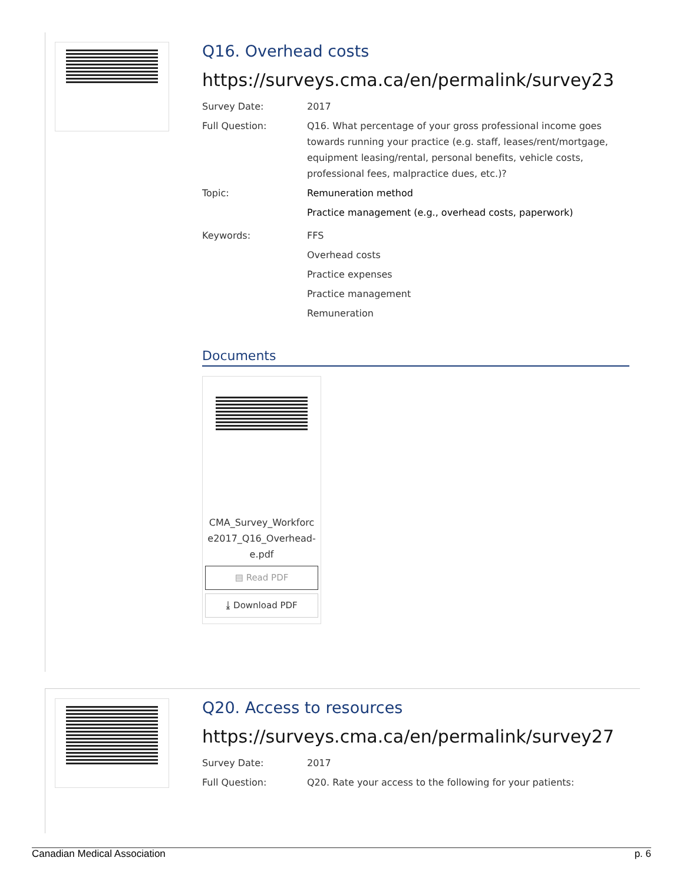Q16. Overhead costs
https://surveys.cma.ca/en/permalink/survey23
Survey Date: 2017
Full Question: Q16. What percentage of your gross professional income goes towards running your practice (e.g. staff, leases/rent/mortgage, equipment leasing/rental, personal benefits, vehicle costs, professional fees, malpractice dues, etc.)?
Topic: Remuneration method
Practice management (e.g., overhead costs, paperwork)
Keywords: FFS
Overhead costs
Practice expenses
Practice management
Remuneration
Documents
CMA_Survey_Workforc e2017_Q16_Overhead-e.pdf
▤ Read PDF
⤓ Download PDF
Q20. Access to resources
https://surveys.cma.ca/en/permalink/survey27
Survey Date: 2017
Full Question: Q20. Rate your access to the following for your patients:
Canadian Medical Association p. 6